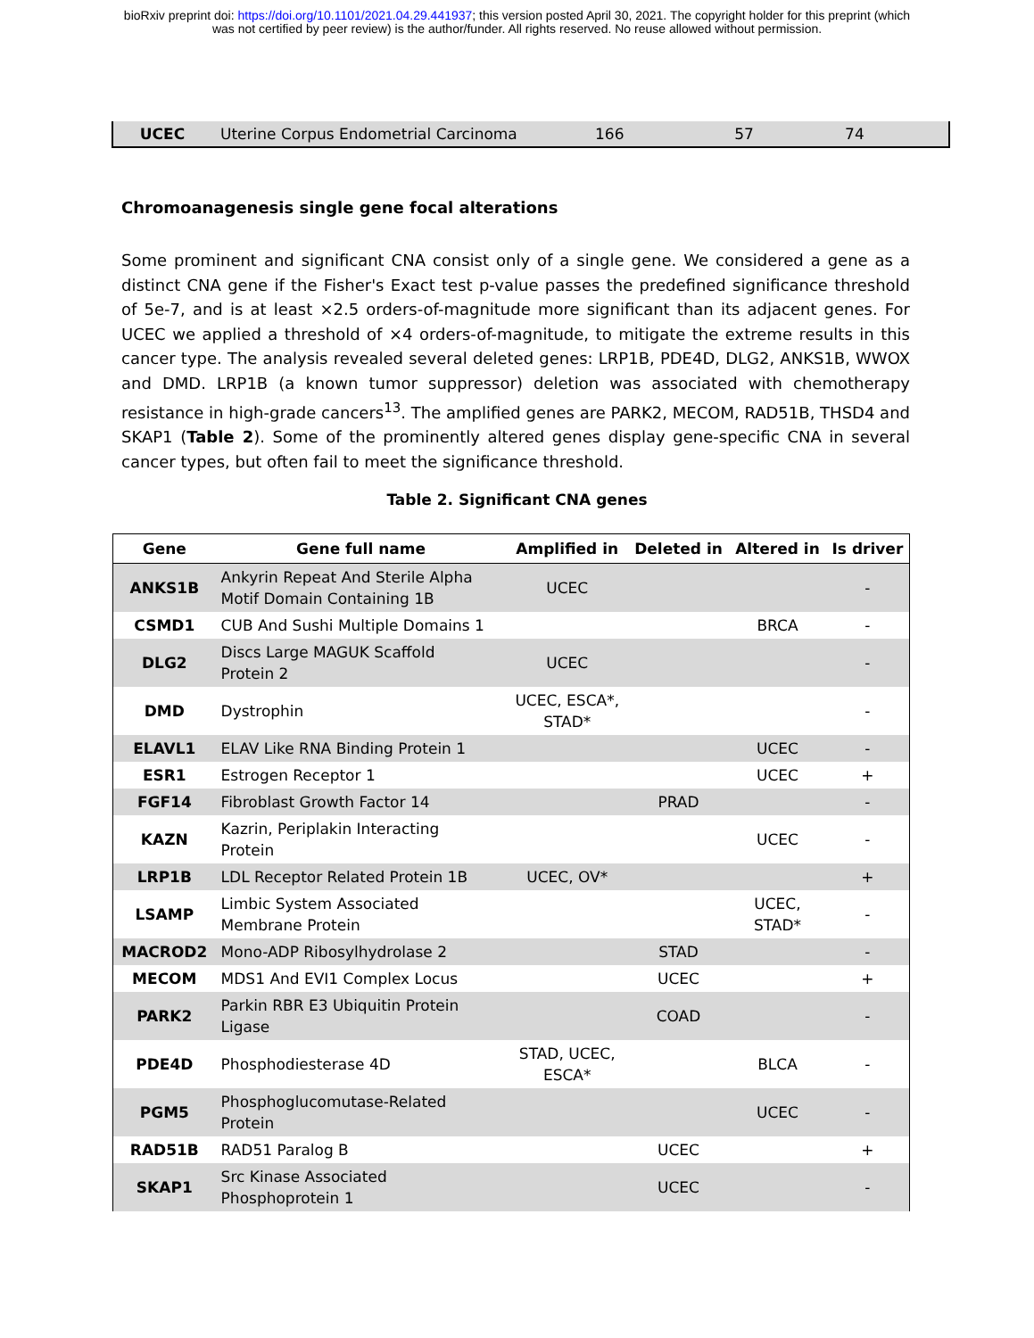bioRxiv preprint doi: https://doi.org/10.1101/2021.04.29.441937; this version posted April 30, 2021. The copyright holder for this preprint (which
was not certified by peer review) is the author/funder. All rights reserved. No reuse allowed without permission.
| UCEC | Uterine Corpus Endometrial Carcinoma | 166 | 57 | 74 |
Chromoanagenesis single gene focal alterations
Some prominent and significant CNA consist only of a single gene. We considered a gene as a distinct CNA gene if the Fisher's Exact test p-value passes the predefined significance threshold of 5e-7, and is at least ×2.5 orders-of-magnitude more significant than its adjacent genes. For UCEC we applied a threshold of ×4 orders-of-magnitude, to mitigate the extreme results in this cancer type. The analysis revealed several deleted genes: LRP1B, PDE4D, DLG2, ANKS1B, WWOX and DMD. LRP1B (a known tumor suppressor) deletion was associated with chemotherapy resistance in high-grade cancers<sup>13</sup>. The amplified genes are PARK2, MECOM, RAD51B, THSD4 and SKAP1 (Table 2). Some of the prominently altered genes display gene-specific CNA in several cancer types, but often fail to meet the significance threshold.
Table 2. Significant CNA genes
| Gene | Gene full name | Amplified in | Deleted in | Altered in | Is driver |
| --- | --- | --- | --- | --- | --- |
| ANKS1B | Ankyrin Repeat And Sterile Alpha Motif Domain Containing 1B | UCEC | | | - |
| CSMD1 | CUB And Sushi Multiple Domains 1 | | | BRCA | - |
| DLG2 | Discs Large MAGUK Scaffold Protein 2 | UCEC | | | - |
| DMD | Dystrophin | UCEC, ESCA*, STAD* | | | - |
| ELAVL1 | ELAV Like RNA Binding Protein 1 | | | UCEC | - |
| ESR1 | Estrogen Receptor 1 | | | UCEC | + |
| FGF14 | Fibroblast Growth Factor 14 | | PRAD | | - |
| KAZN | Kazrin, Periplakin Interacting Protein | | | UCEC | - |
| LRP1B | LDL Receptor Related Protein 1B | UCEC, OV* | | | + |
| LSAMP | Limbic System Associated Membrane Protein | | | UCEC, STAD* | - |
| MACROD2 | Mono-ADP Ribosylhydrolase 2 | | STAD | | - |
| MECOM | MDS1 And EVI1 Complex Locus | | UCEC | | + |
| PARK2 | Parkin RBR E3 Ubiquitin Protein Ligase | | COAD | | - |
| PDE4D | Phosphodiesterase 4D | STAD, UCEC, ESCA* | | BLCA | - |
| PGM5 | Phosphoglucomutase-Related Protein | | | UCEC | - |
| RAD51B | RAD51 Paralog B | | UCEC | | + |
| SKAP1 | Src Kinase Associated Phosphoprotein 1 | | UCEC | | - |